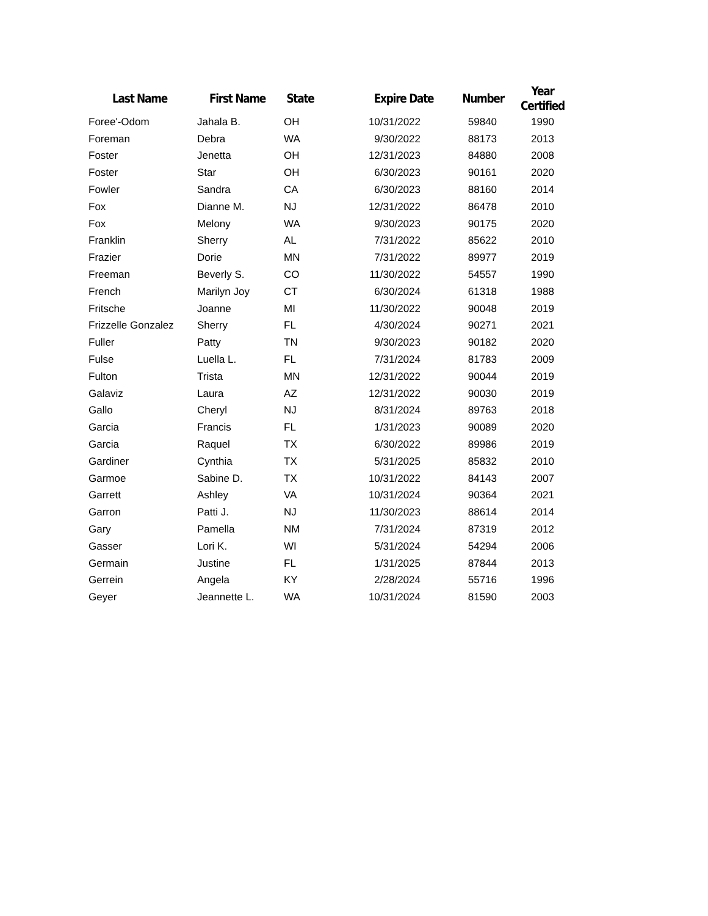| Last Name | First Name | State | Expire Date | Number | Year Certified |
| --- | --- | --- | --- | --- | --- |
| Foree'-Odom | Jahala B. | OH | 10/31/2022 | 59840 | 1990 |
| Foreman | Debra | WA | 9/30/2022 | 88173 | 2013 |
| Foster | Jenetta | OH | 12/31/2023 | 84880 | 2008 |
| Foster | Star | OH | 6/30/2023 | 90161 | 2020 |
| Fowler | Sandra | CA | 6/30/2023 | 88160 | 2014 |
| Fox | Dianne M. | NJ | 12/31/2022 | 86478 | 2010 |
| Fox | Melony | WA | 9/30/2023 | 90175 | 2020 |
| Franklin | Sherry | AL | 7/31/2022 | 85622 | 2010 |
| Frazier | Dorie | MN | 7/31/2022 | 89977 | 2019 |
| Freeman | Beverly S. | CO | 11/30/2022 | 54557 | 1990 |
| French | Marilyn Joy | CT | 6/30/2024 | 61318 | 1988 |
| Fritsche | Joanne | MI | 11/30/2022 | 90048 | 2019 |
| Frizzelle Gonzalez | Sherry | FL | 4/30/2024 | 90271 | 2021 |
| Fuller | Patty | TN | 9/30/2023 | 90182 | 2020 |
| Fulse | Luella L. | FL | 7/31/2024 | 81783 | 2009 |
| Fulton | Trista | MN | 12/31/2022 | 90044 | 2019 |
| Galaviz | Laura | AZ | 12/31/2022 | 90030 | 2019 |
| Gallo | Cheryl | NJ | 8/31/2024 | 89763 | 2018 |
| Garcia | Francis | FL | 1/31/2023 | 90089 | 2020 |
| Garcia | Raquel | TX | 6/30/2022 | 89986 | 2019 |
| Gardiner | Cynthia | TX | 5/31/2025 | 85832 | 2010 |
| Garmoe | Sabine D. | TX | 10/31/2022 | 84143 | 2007 |
| Garrett | Ashley | VA | 10/31/2024 | 90364 | 2021 |
| Garron | Patti J. | NJ | 11/30/2023 | 88614 | 2014 |
| Gary | Pamella | NM | 7/31/2024 | 87319 | 2012 |
| Gasser | Lori K. | WI | 5/31/2024 | 54294 | 2006 |
| Germain | Justine | FL | 1/31/2025 | 87844 | 2013 |
| Gerrein | Angela | KY | 2/28/2024 | 55716 | 1996 |
| Geyer | Jeannette L. | WA | 10/31/2024 | 81590 | 2003 |